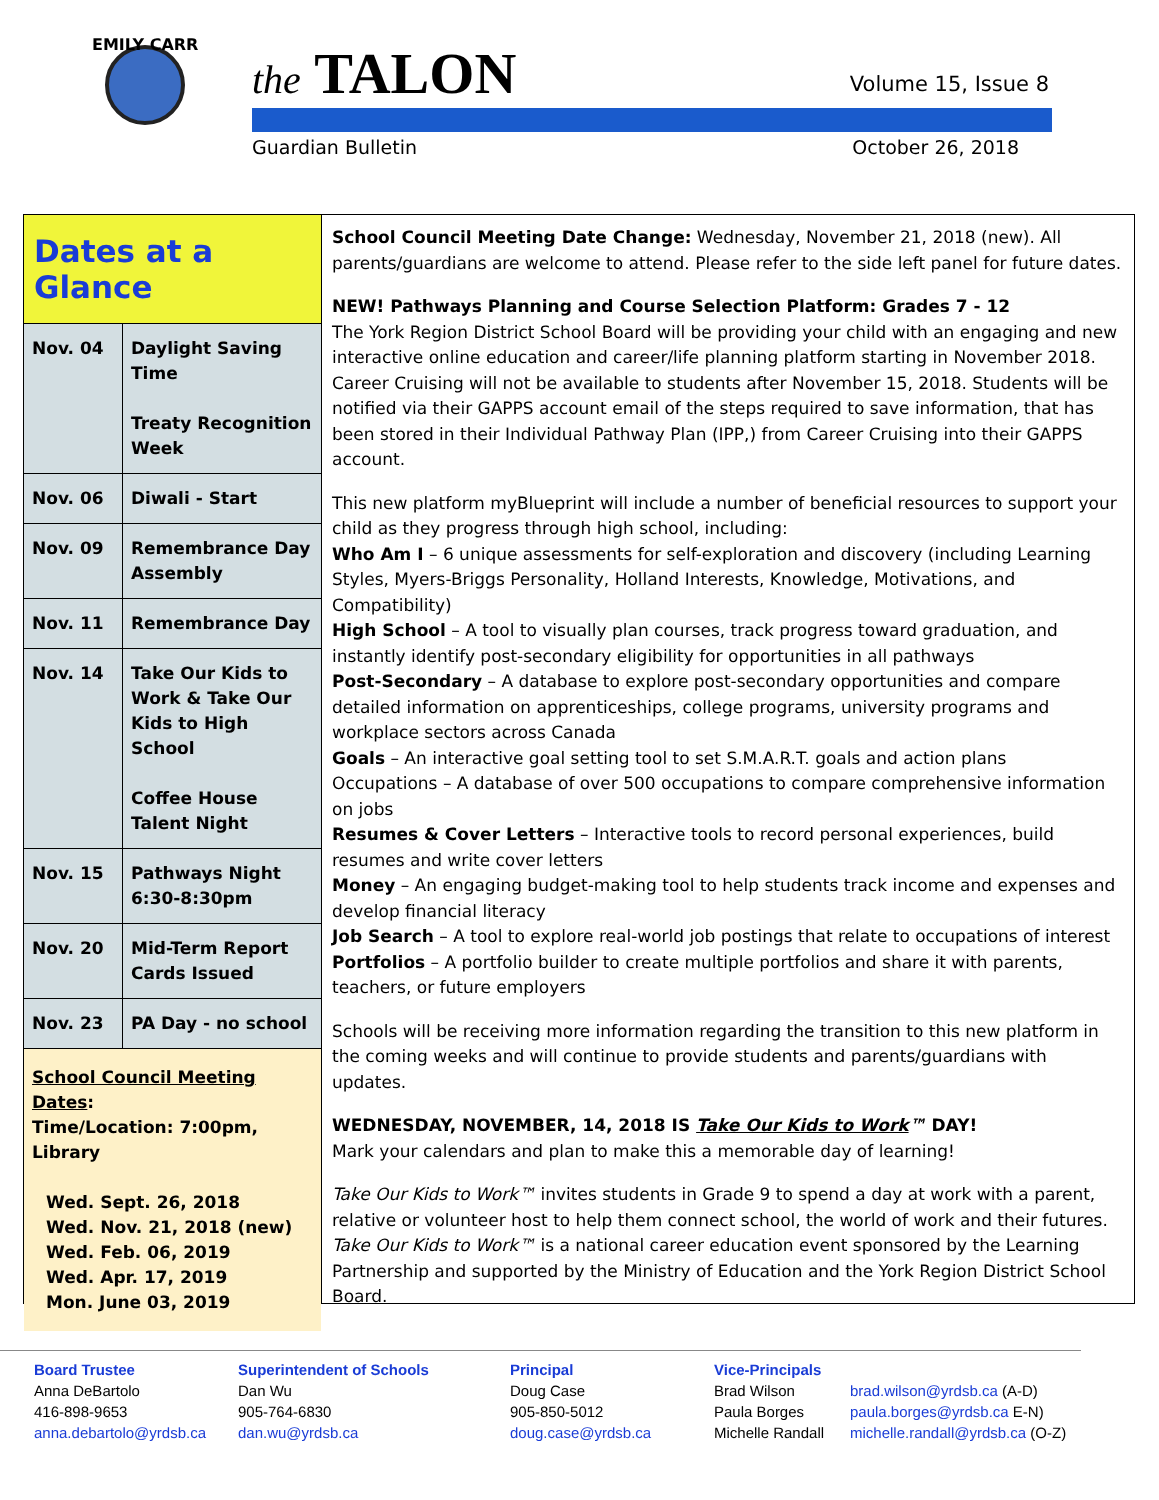EMILY CARR
the TALON Volume 15, Issue 8
Guardian Bulletin October 26, 2018
Dates at a Glance
| Nov. 04 | Daylight Saving Time Treaty Recognition Week |
| Nov. 06 | Diwali - Start |
| Nov. 09 | Remembrance Day Assembly |
| Nov. 11 | Remembrance Day |
| Nov. 14 | Take Our Kids to Work & Take Our Kids to High School Coffee House Talent Night |
| Nov. 15 | Pathways Night 6:30-8:30pm |
| Nov. 20 | Mid-Term Report Cards Issued |
| Nov. 23 | PA Day - no school |
School Council Meeting Dates:
Time/Location: 7:00pm, Library
Wed. Sept. 26, 2018
Wed. Nov. 21, 2018 (new)
Wed. Feb. 06, 2019
Wed. Apr. 17, 2019
Mon. June 03, 2019
School Council Meeting Date Change: Wednesday, November 21, 2018 (new). All parents/guardians are welcome to attend. Please refer to the side left panel for future dates.
NEW! Pathways Planning and Course Selection Platform: Grades 7 - 12
The York Region District School Board will be providing your child with an engaging and new interactive online education and career/life planning platform starting in November 2018. Career Cruising will not be available to students after November 15, 2018. Students will be notified via their GAPPS account email of the steps required to save information, that has been stored in their Individual Pathway Plan (IPP,) from Career Cruising into their GAPPS account.
This new platform myBlueprint will include a number of beneficial resources to support your child as they progress through high school, including:
Who Am I – 6 unique assessments for self-exploration and discovery (including Learning Styles, Myers-Briggs Personality, Holland Interests, Knowledge, Motivations, and Compatibility)
High School – A tool to visually plan courses, track progress toward graduation, and instantly identify post-secondary eligibility for opportunities in all pathways
Post-Secondary – A database to explore post-secondary opportunities and compare detailed information on apprenticeships, college programs, university programs and workplace sectors across Canada
Goals – An interactive goal setting tool to set S.M.A.R.T. goals and action plans
Occupations – A database of over 500 occupations to compare comprehensive information on jobs
Resumes & Cover Letters – Interactive tools to record personal experiences, build resumes and write cover letters
Money – An engaging budget-making tool to help students track income and expenses and develop financial literacy
Job Search – A tool to explore real-world job postings that relate to occupations of interest
Portfolios – A portfolio builder to create multiple portfolios and share it with parents, teachers, or future employers
Schools will be receiving more information regarding the transition to this new platform in the coming weeks and will continue to provide students and parents/guardians with updates.
WEDNESDAY, NOVEMBER, 14, 2018 IS Take Our Kids to Work™ DAY!
Mark your calendars and plan to make this a memorable day of learning!
Take Our Kids to Work™ invites students in Grade 9 to spend a day at work with a parent, relative or volunteer host to help them connect school, the world of work and their futures. Take Our Kids to Work™ is a national career education event sponsored by the Learning Partnership and supported by the Ministry of Education and the York Region District School Board.
Board Trustee
Anna DeBartolo
416-898-9653
anna.debartolo@yrdsb.ca
Superintendent of Schools
Dan Wu
905-764-6830
dan.wu@yrdsb.ca
Principal
Doug Case
905-850-5012
doug.case@yrdsb.ca
Vice-Principals
Brad Wilson
Paula Borges
Michelle Randall
brad.wilson@yrdsb.ca (A-D)
paula.borges@yrdsb.ca E-N)
michelle.randall@yrdsb.ca (O-Z)